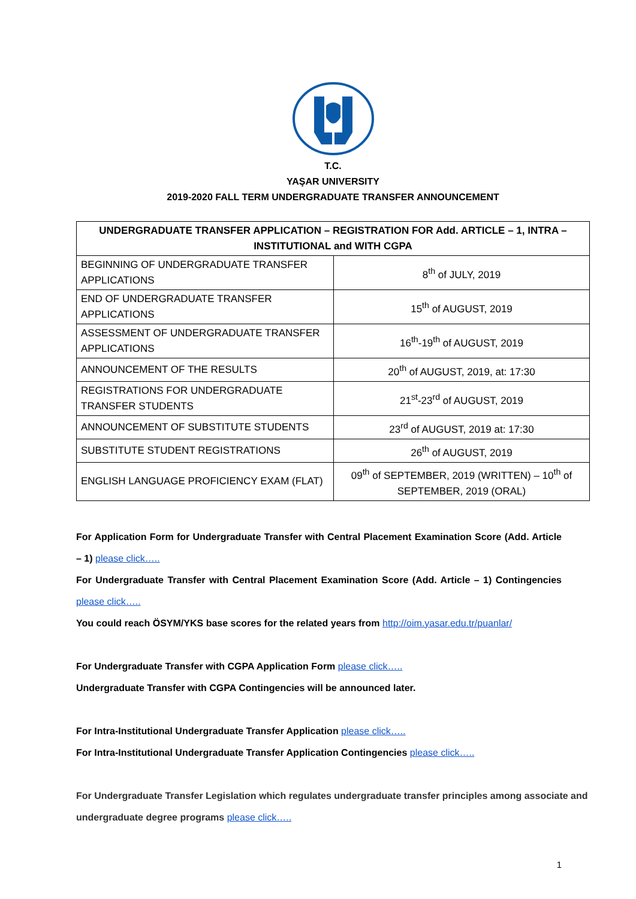T.C.
YAŞAR UNIVERSITY
2019-2020 FALL TERM UNDERGRADUATE TRANSFER ANNOUNCEMENT
| UNDERGRADUATE TRANSFER APPLICATION – REGISTRATION FOR Add. ARTICLE – 1, INTRA – INSTITUTIONAL and WITH CGPA | |
| --- | --- |
| BEGINNING OF UNDERGRADUATE TRANSFER APPLICATIONS | 8<sup>th</sup> of JULY, 2019 |
| END OF UNDERGRADUATE TRANSFER APPLICATIONS | 15<sup>th</sup> of AUGUST, 2019 |
| ASSESSMENT OF UNDERGRADUATE TRANSFER APPLICATIONS | 16<sup>th</sup>-19<sup>th</sup> of AUGUST, 2019 |
| ANNOUNCEMENT OF THE RESULTS | 20<sup>th</sup> of AUGUST, 2019, at: 17:30 |
| REGISTRATIONS FOR UNDERGRADUATE TRANSFER STUDENTS | 21<sup>st</sup>-23<sup>rd</sup> of AUGUST, 2019 |
| ANNOUNCEMENT OF SUBSTITUTE STUDENTS | 23<sup>rd</sup> of AUGUST, 2019 at: 17:30 |
| SUBSTITUTE STUDENT REGISTRATIONS | 26<sup>th</sup> of AUGUST, 2019 |
| ENGLISH LANGUAGE PROFICIENCY EXAM (FLAT) | 09<sup>th</sup> of SEPTEMBER, 2019 (WRITTEN) – 10<sup>th</sup> of SEPTEMBER, 2019 (ORAL) |
For Application Form for Undergraduate Transfer with Central Placement Examination Score (Add. Article – 1) please click…..
For Undergraduate Transfer with Central Placement Examination Score (Add. Article – 1) Contingencies please click…..
You could reach ÖSYM/YKS base scores for the related years from http://oim.yasar.edu.tr/puanlar/
For Undergraduate Transfer with CGPA Application Form please click…..
Undergraduate Transfer with CGPA Contingencies will be announced later.
For Intra-Institutional Undergraduate Transfer Application please click…..
For Intra-Institutional Undergraduate Transfer Application Contingencies please click…..
For Undergraduate Transfer Legislation which regulates undergraduate transfer principles among associate and undergraduate degree programs please click…..
1